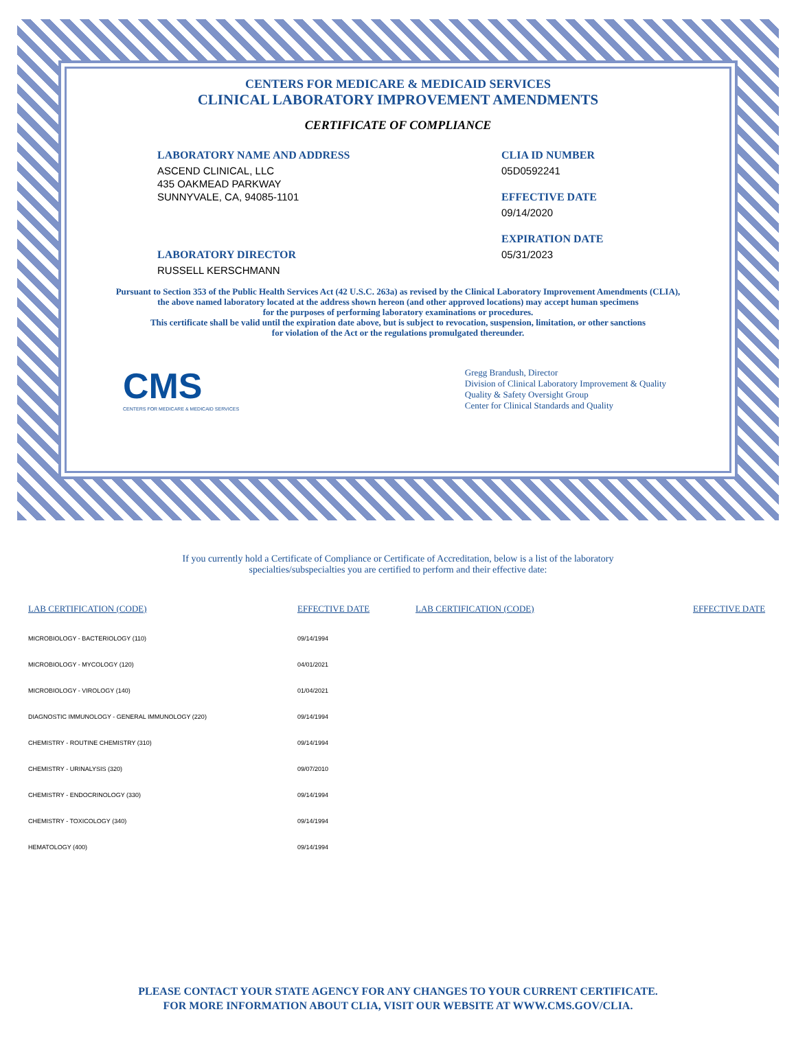CENTERS FOR MEDICARE & MEDICAID SERVICES
CLINICAL LABORATORY IMPROVEMENT AMENDMENTS
CERTIFICATE OF COMPLIANCE
LABORATORY NAME AND ADDRESS
ASCEND CLINICAL, LLC
435 OAKMEAD PARKWAY
SUNNYVALE, CA, 94085-1101
LABORATORY DIRECTOR
RUSSELL KERSCHMANN
CLIA ID NUMBER
05D0592241
EFFECTIVE DATE
09/14/2020
EXPIRATION DATE
05/31/2023
Pursuant to Section 353 of the Public Health Services Act (42 U.S.C. 263a) as revised by the Clinical Laboratory Improvement Amendments (CLIA),
the above named laboratory located at the address shown hereon (and other approved locations) may accept human specimens
for the purposes of performing laboratory examinations or procedures.
This certificate shall be valid until the expiration date above, but is subject to revocation, suspension, limitation, or other sanctions
for violation of the Act or the regulations promulgated thereunder.
CMS
CENTERS FOR MEDICARE & MEDICAID SERVICES
Gregg Brandush, Director
Division of Clinical Laboratory Improvement & Quality
Quality & Safety Oversight Group
Center for Clinical Standards and Quality
If you currently hold a Certificate of Compliance or Certificate of Accreditation, below is a list of the laboratory
specialties/subspecialties you are certified to perform and their effective date:
| LAB CERTIFICATION (CODE) | EFFECTIVE DATE | LAB CERTIFICATION (CODE) | EFFECTIVE DATE |
| --- | --- | --- | --- |
| MICROBIOLOGY - BACTERIOLOGY (110) | 09/14/1994 | | |
| MICROBIOLOGY - MYCOLOGY (120) | 04/01/2021 | | |
| MICROBIOLOGY - VIROLOGY (140) | 01/04/2021 | | |
| DIAGNOSTIC IMMUNOLOGY - GENERAL IMMUNOLOGY (220) | 09/14/1994 | | |
| CHEMISTRY - ROUTINE CHEMISTRY (310) | 09/14/1994 | | |
| CHEMISTRY - URINALYSIS (320) | 09/07/2010 | | |
| CHEMISTRY - ENDOCRINOLOGY (330) | 09/14/1994 | | |
| CHEMISTRY - TOXICOLOGY (340) | 09/14/1994 | | |
| HEMATOLOGY (400) | 09/14/1994 | | |
PLEASE CONTACT YOUR STATE AGENCY FOR ANY CHANGES TO YOUR CURRENT CERTIFICATE.
FOR MORE INFORMATION ABOUT CLIA, VISIT OUR WEBSITE AT WWW.CMS.GOV/CLIA.